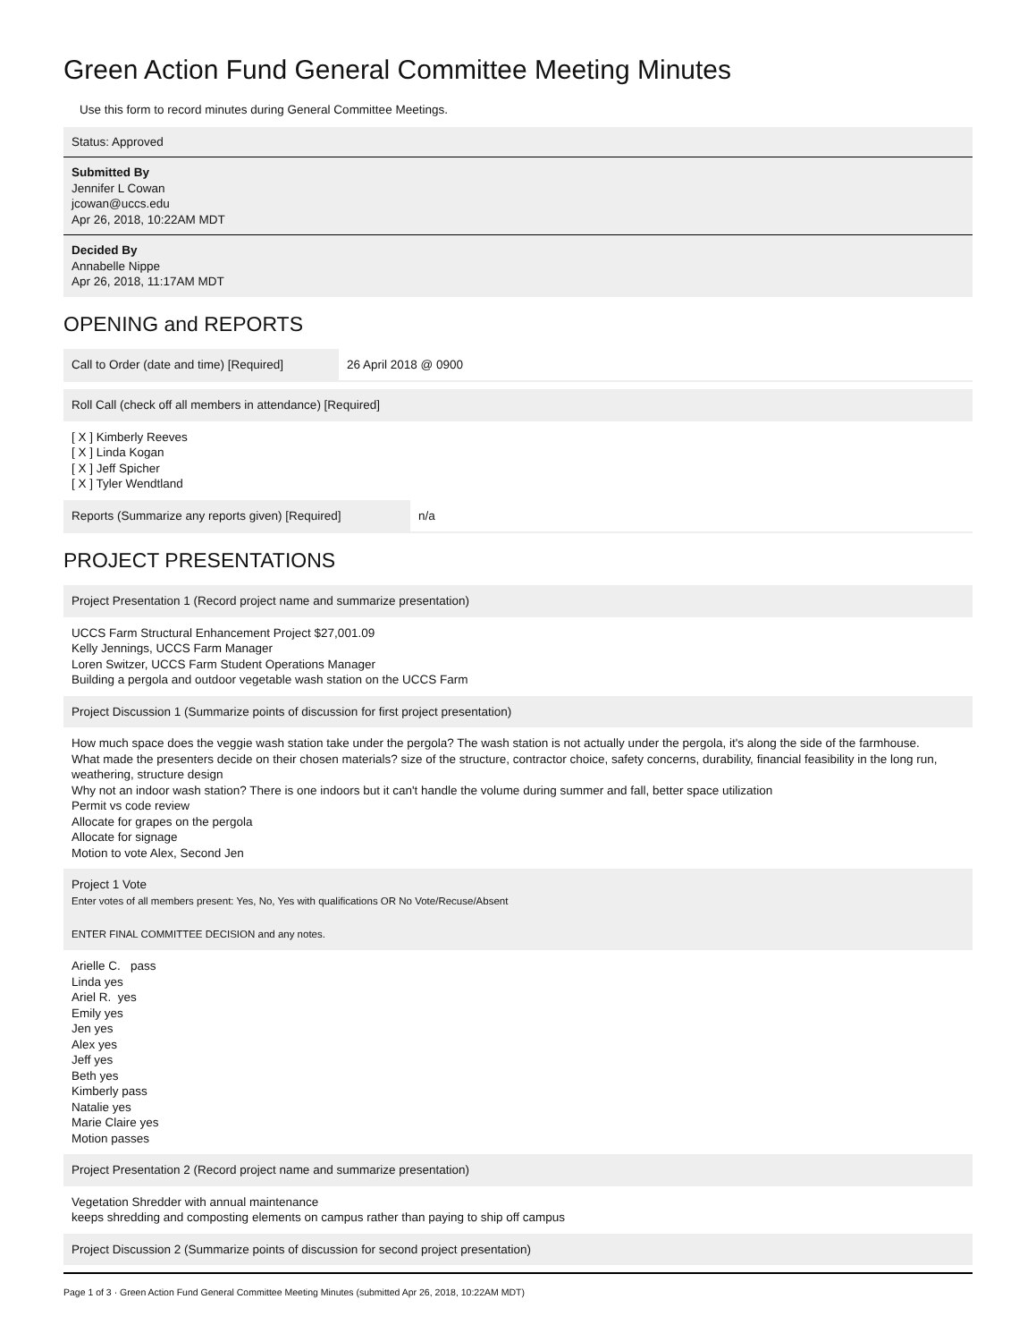Green Action Fund General Committee Meeting Minutes
Use this form to record minutes during General Committee Meetings.
Status: Approved
Submitted By
Jennifer L Cowan
jcowan@uccs.edu
Apr 26, 2018, 10:22AM MDT
Decided By
Annabelle Nippe
Apr 26, 2018, 11:17AM MDT
OPENING and REPORTS
Call to Order (date and time) [Required]
26 April 2018 @ 0900
Roll Call (check off all members in attendance) [Required]
[ X ] Kimberly Reeves
[ X ] Linda Kogan
[ X ] Jeff Spicher
[ X ] Tyler Wendtland
Reports (Summarize any reports given) [Required]
n/a
PROJECT PRESENTATIONS
Project Presentation 1 (Record project name and summarize presentation)
UCCS Farm Structural Enhancement Project $27,001.09
Kelly Jennings, UCCS Farm Manager
Loren Switzer, UCCS Farm Student Operations Manager
Building a pergola and outdoor vegetable wash station on the UCCS Farm
Project Discussion 1 (Summarize points of discussion for first project presentation)
How much space does the veggie wash station take under the pergola? The wash station is not actually under the pergola, it's along the side of the farmhouse.
What made the presenters decide on their chosen materials? size of the structure, contractor choice, safety concerns, durability, financial feasibility in the long run, weathering, structure design
Why not an indoor wash station? There is one indoors but it can't handle the volume during summer and fall, better space utilization
Permit vs code review
Allocate for grapes on the pergola
Allocate for signage
Motion to vote Alex, Second Jen
Project 1 Vote
Enter votes of all members present: Yes, No, Yes with qualifications OR No Vote/Recuse/Absent
ENTER FINAL COMMITTEE DECISION and any notes.
Arielle C. pass
Linda yes
Ariel R. yes
Emily yes
Jen yes
Alex yes
Jeff yes
Beth yes
Kimberly pass
Natalie yes
Marie Claire yes
Motion passes
Project Presentation 2 (Record project name and summarize presentation)
Vegetation Shredder with annual maintenance
keeps shredding and composting elements on campus rather than paying to ship off campus
Project Discussion 2 (Summarize points of discussion for second project presentation)
Page 1 of 3 · Green Action Fund General Committee Meeting Minutes (submitted Apr 26, 2018, 10:22AM MDT)